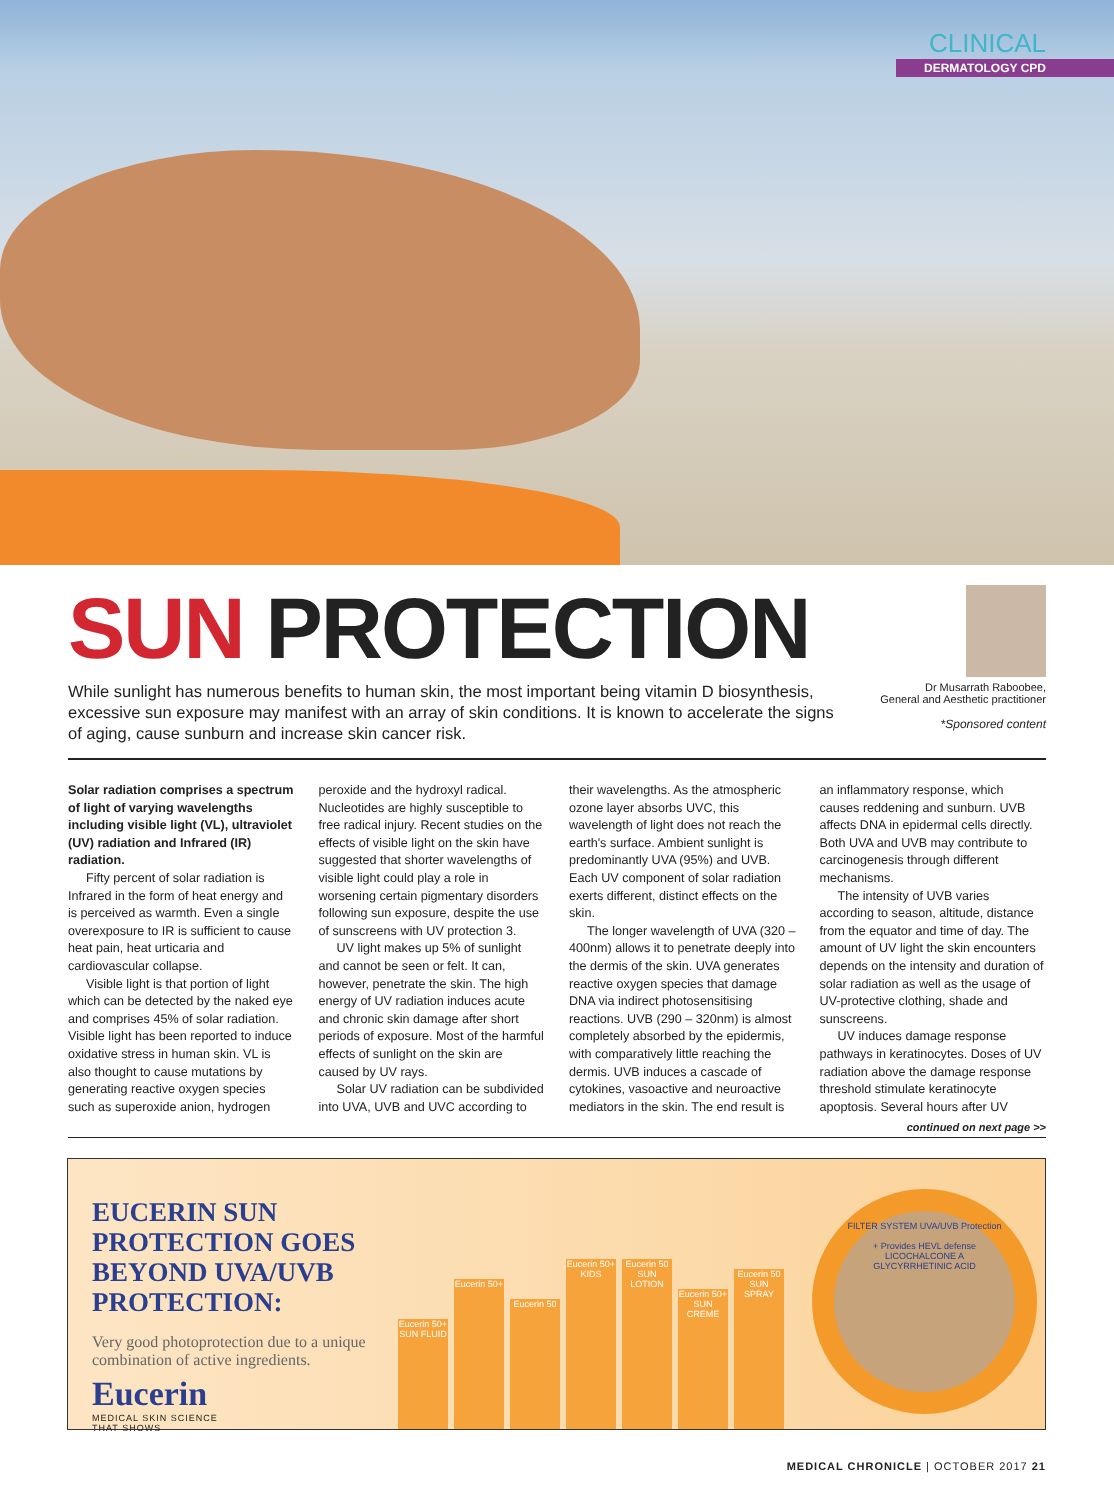CLINICAL
DERMATOLOGY CPD
SUN PROTECTION
While sunlight has numerous benefits to human skin, the most important being vitamin D biosynthesis, excessive sun exposure may manifest with an array of skin conditions. It is known to accelerate the signs of aging, cause sunburn and increase skin cancer risk.
Dr Musarrath Raboobee,
General and Aesthetic practitioner
*Sponsored content
Solar radiation comprises a spectrum of light of varying wavelengths including visible light (VL), ultraviolet (UV) radiation and Infrared (IR) radiation.
Fifty percent of solar radiation is Infrared in the form of heat energy and is perceived as warmth. Even a single overexposure to IR is sufficient to cause heat pain, heat urticaria and cardiovascular collapse.
Visible light is that portion of light which can be detected by the naked eye and comprises 45% of solar radiation. Visible light has been reported to induce oxidative stress in human skin. VL is also thought to cause mutations by generating reactive oxygen species such as superoxide anion, hydrogen peroxide and the hydroxyl radical. Nucleotides are highly susceptible to free radical injury. Recent studies on the effects of visible light on the skin have suggested that shorter wavelengths of visible light could play a role in worsening certain pigmentary disorders following sun exposure, despite the use of sunscreens with UV protection 3.
UV light makes up 5% of sunlight and cannot be seen or felt. It can, however, penetrate the skin. The high energy of UV radiation induces acute and chronic skin damage after short periods of exposure. Most of the harmful effects of sunlight on the skin are caused by UV rays.
Solar UV radiation can be subdivided into UVA, UVB and UVC according to their wavelengths. As the atmospheric ozone layer absorbs UVC, this wavelength of light does not reach the earth's surface. Ambient sunlight is predominantly UVA (95%) and UVB. Each UV component of solar radiation exerts different, distinct effects on the skin.
The longer wavelength of UVA (320 – 400nm) allows it to penetrate deeply into the dermis of the skin. UVA generates reactive oxygen species that damage DNA via indirect photosensitising reactions. UVB (290 – 320nm) is almost completely absorbed by the epidermis, with comparatively little reaching the dermis. UVB induces a cascade of cytokines, vasoactive and neuroactive mediators in the skin. The end result is an inflammatory response, which causes reddening and sunburn. UVB affects DNA in epidermal cells directly. Both UVA and UVB may contribute to carcinogenesis through different mechanisms.
The intensity of UVB varies according to season, altitude, distance from the equator and time of day. The amount of UV light the skin encounters depends on the intensity and duration of solar radiation as well as the usage of UV-protective clothing, shade and sunscreens.
UV induces damage response pathways in keratinocytes. Doses of UV radiation above the damage response threshold stimulate keratinocyte apoptosis. Several hours after UV
continued on next page >>
EUCERIN SUN PROTECTION GOES BEYOND UVA/UVB PROTECTION:
Very good photoprotection due to a unique combination of active ingredients.
Eucerin
MEDICAL SKIN SCIENCE
THAT SHOWS
Eucerin 50+ SUN FLUID
Eucerin 50+
Eucerin 50
Eucerin 50+ KIDS
Eucerin 50 SUN LOTION
Eucerin 50+ SUN CREME
Eucerin 50 SUN SPRAY
FILTER SYSTEM UVA/UVB Protection
+ Provides HEVL defense
LICOCHALCONE A
GLYCYRRHETINIC ACID
MEDICAL CHRONICLE | OCTOBER 2017 21